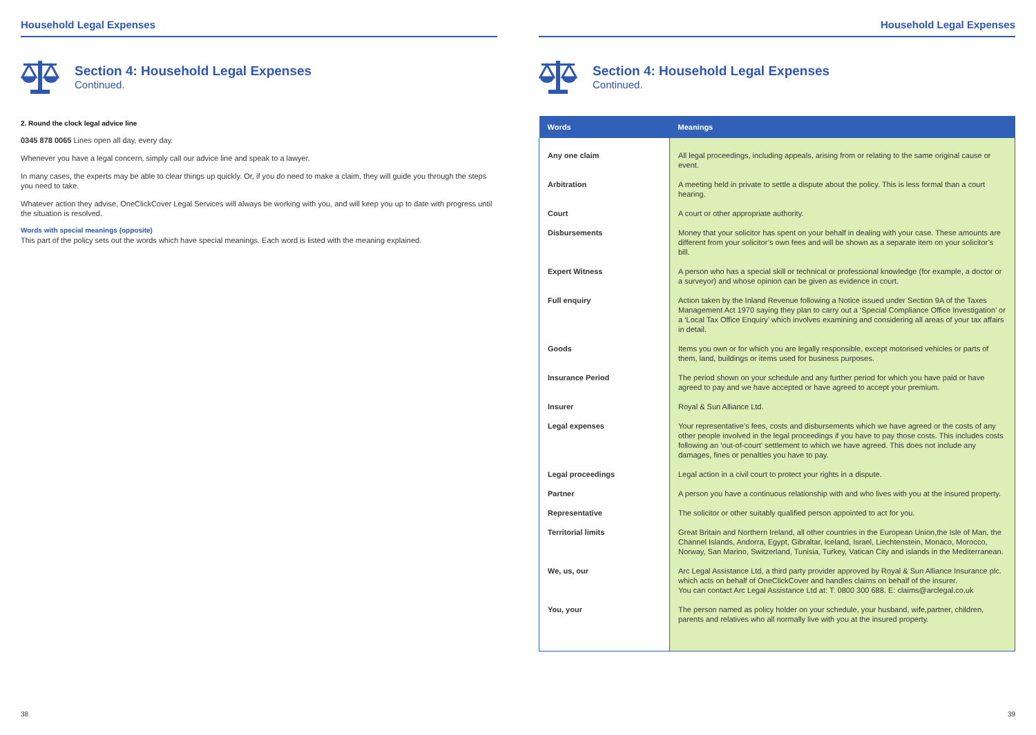Household Legal Expenses
Section 4: Household Legal Expenses
Continued.
2. Round the clock legal advice line
0345 878 0065 Lines open all day, every day.
Whenever you have a legal concern, simply call our advice line and speak to a lawyer.
In many cases, the experts may be able to clear things up quickly. Or, if you do need to make a claim, they will guide you through the steps you need to take.
Whatever action they advise, OneClickCover Legal Services will always be working with you, and will keep you up to date with progress until the situation is resolved.
Words with special meanings (opposite)
This part of the policy sets out the words which have special meanings. Each word is listed with the meaning explained.
38
Household Legal Expenses
Section 4: Household Legal Expenses
Continued.
| Words | Meanings |
| --- | --- |
| Any one claim | All legal proceedings, including appeals, arising from or relating to the same original cause or event. |
| Arbitration | A meeting held in private to settle a dispute about the policy. This is less formal than a court hearing. |
| Court | A court or other appropriate authority. |
| Disbursements | Money that your solicitor has spent on your behalf in dealing with your case. These amounts are different from your solicitor’s own fees and will be shown as a separate item on your solicitor’s bill. |
| Expert Witness | A person who has a special skill or technical or professional knowledge (for example, a doctor or a surveyor) and whose opinion can be given as evidence in court. |
| Full enquiry | Action taken by the Inland Revenue following a Notice issued under Section 9A of the Taxes Management Act 1970 saying they plan to carry out a ‘Special Compliance Office Investigation’ or a ‘Local Tax Office Enquiry’ which involves examining and considering all areas of your tax affairs in detail. |
| Goods | Items you own or for which you are legally responsible, except motorised vehicles or parts of them, land, buildings or items used for business purposes. |
| Insurance Period | The period shown on your schedule and any further period for which you have paid or have agreed to pay and we have accepted or have agreed to accept your premium. |
| Insurer | Royal & Sun Alliance Ltd. |
| Legal expenses | Your representative’s fees, costs and disbursements which we have agreed or the costs of any other people involved in the legal proceedings if you have to pay those costs. This includes costs following an ‘out-of-court’ settlement to which we have agreed. This does not include any damages, fines or penalties you have to pay. |
| Legal proceedings | Legal action in a civil court to protect your rights in a dispute. |
| Partner | A person you have a continuous relationship with and who lives with you at the insured property. |
| Representative | The solicitor or other suitably qualified person appointed to act for you. |
| Territorial limits | Great Britain and Northern Ireland, all other countries in the European Union,the Isle of Man, the Channel Islands, Andorra, Egypt, Gibraltar, Iceland, Israel, Liechtenstein, Monaco, Morocco, Norway, San Marino, Switzerland, Tunisia, Turkey, Vatican City and islands in the Mediterranean. |
| We, us, our | Arc Legal Assistance Ltd, a third party provider approved by Royal & Sun Alliance Insurance plc. which acts on behalf of OneClickCover and handles claims on behalf of the insurer. You can contact Arc Legal Assistance Ltd at: T: 0800 300 688. E: claims@arclegal.co.uk |
| You, your | The person named as policy holder on your schedule, your husband, wife,partner, children, parents and relatives who all normally live with you at the insured property. |
39